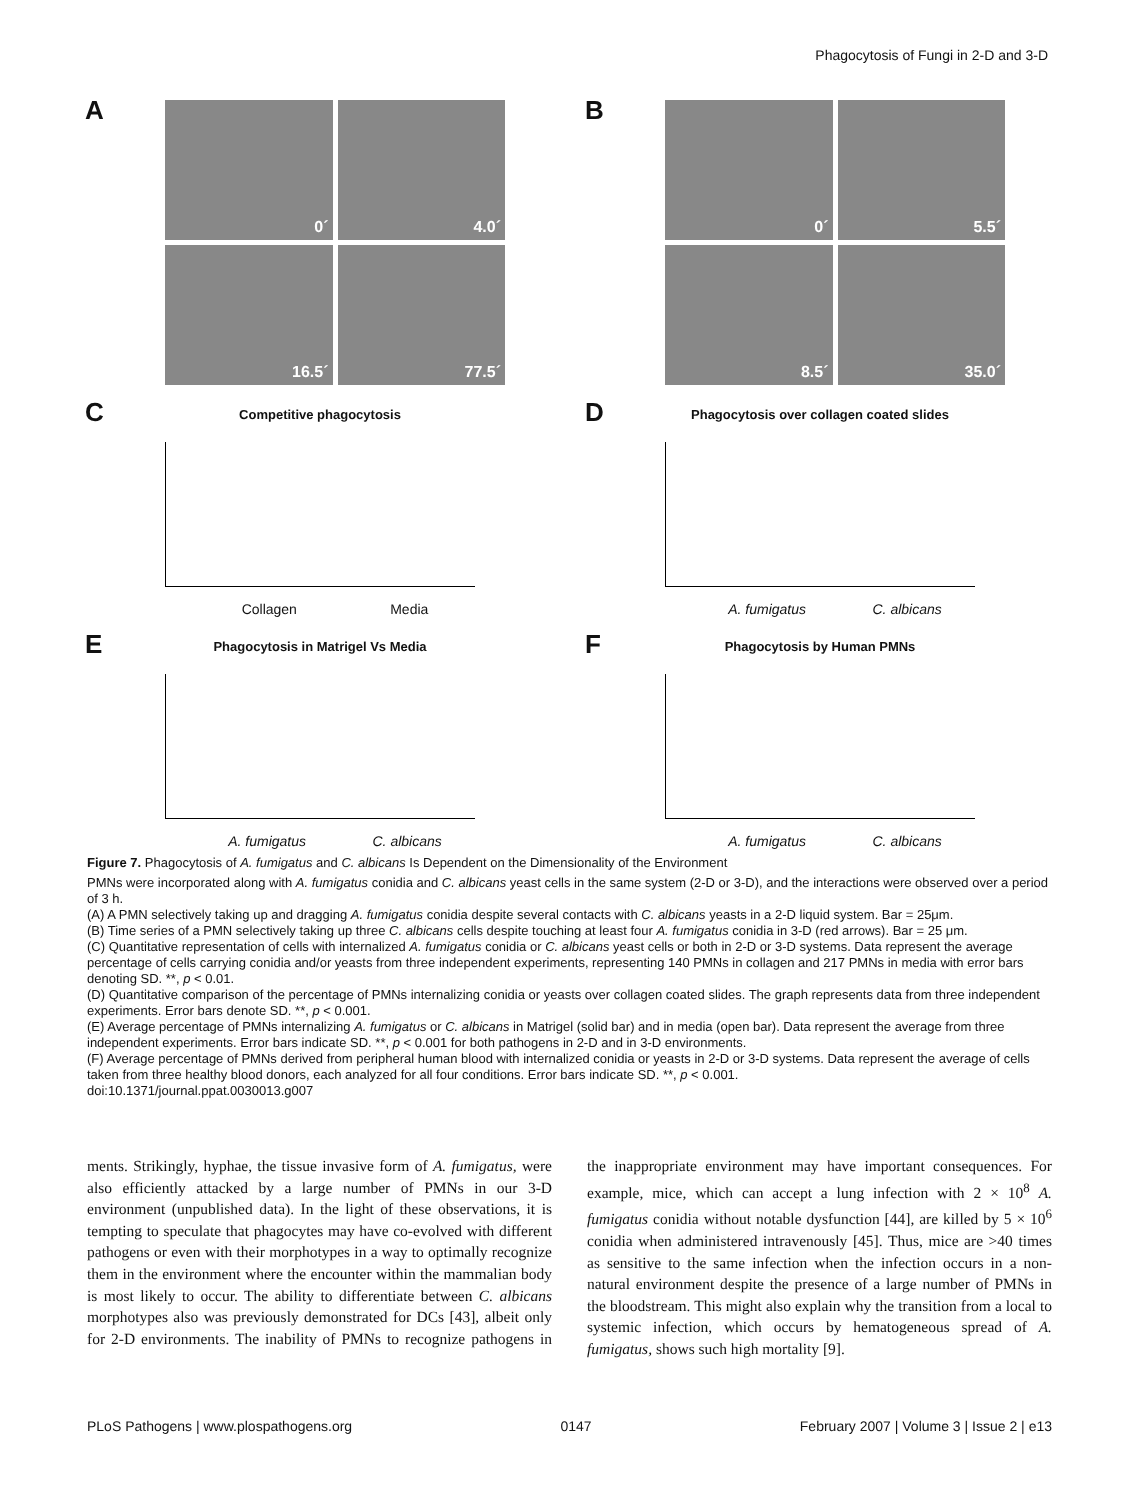Phagocytosis of Fungi in 2-D and 3-D
A
0´
4.0´
16.5´
77.5´
B
0´
5.5´
8.5´
35.0´
C
Competitive phagocytosis
Collagen Media
D
Phagocytosis over collagen coated slides
A. fumigatus C. albicans
E
Phagocytosis in Matrigel Vs Media
A. fumigatus C. albicans
F
Phagocytosis by Human PMNs
A. fumigatus C. albicans
Figure 7. Phagocytosis of A. fumigatus and C. albicans Is Dependent on the Dimensionality of the Environment
PMNs were incorporated along with A. fumigatus conidia and C. albicans yeast cells in the same system (2-D or 3-D), and the interactions were observed over a period of 3 h.
(A) A PMN selectively taking up and dragging A. fumigatus conidia despite several contacts with C. albicans yeasts in a 2-D liquid system. Bar = 25μm.
(B) Time series of a PMN selectively taking up three C. albicans cells despite touching at least four A. fumigatus conidia in 3-D (red arrows). Bar = 25 μm.
(C) Quantitative representation of cells with internalized A. fumigatus conidia or C. albicans yeast cells or both in 2-D or 3-D systems. Data represent the average percentage of cells carrying conidia and/or yeasts from three independent experiments, representing 140 PMNs in collagen and 217 PMNs in media with error bars denoting SD. **, p < 0.01.
(D) Quantitative comparison of the percentage of PMNs internalizing conidia or yeasts over collagen coated slides. The graph represents data from three independent experiments. Error bars denote SD. **, p < 0.001.
(E) Average percentage of PMNs internalizing A. fumigatus or C. albicans in Matrigel (solid bar) and in media (open bar). Data represent the average from three independent experiments. Error bars indicate SD. **, p < 0.001 for both pathogens in 2-D and in 3-D environments.
(F) Average percentage of PMNs derived from peripheral human blood with internalized conidia or yeasts in 2-D or 3-D systems. Data represent the average of cells taken from three healthy blood donors, each analyzed for all four conditions. Error bars indicate SD. **, p < 0.001.
doi:10.1371/journal.ppat.0030013.g007
ments. Strikingly, hyphae, the tissue invasive form of A. fumigatus, were also efficiently attacked by a large number of PMNs in our 3-D environment (unpublished data). In the light of these observations, it is tempting to speculate that phagocytes may have co-evolved with different pathogens or even with their morphotypes in a way to optimally recognize them in the environment where the encounter within the mammalian body is most likely to occur. The ability to differentiate between C. albicans morphotypes also was previously demonstrated for DCs [43], albeit only for 2-D environments. The inability of PMNs to recognize pathogens in the inappropriate environment may have important consequences. For example, mice, which can accept a lung infection with 2 × 10<sup>8</sup> A. fumigatus conidia without notable dysfunction [44], are killed by 5 × 10<sup>6</sup> conidia when administered intravenously [45]. Thus, mice are >40 times as sensitive to the same infection when the infection occurs in a non-natural environment despite the presence of a large number of PMNs in the bloodstream. This might also explain why the transition from a local to systemic infection, which occurs by hematogeneous spread of A. fumigatus, shows such high mortality [9].
PLoS Pathogens | www.plospathogens.org 0147 February 2007 | Volume 3 | Issue 2 | e13